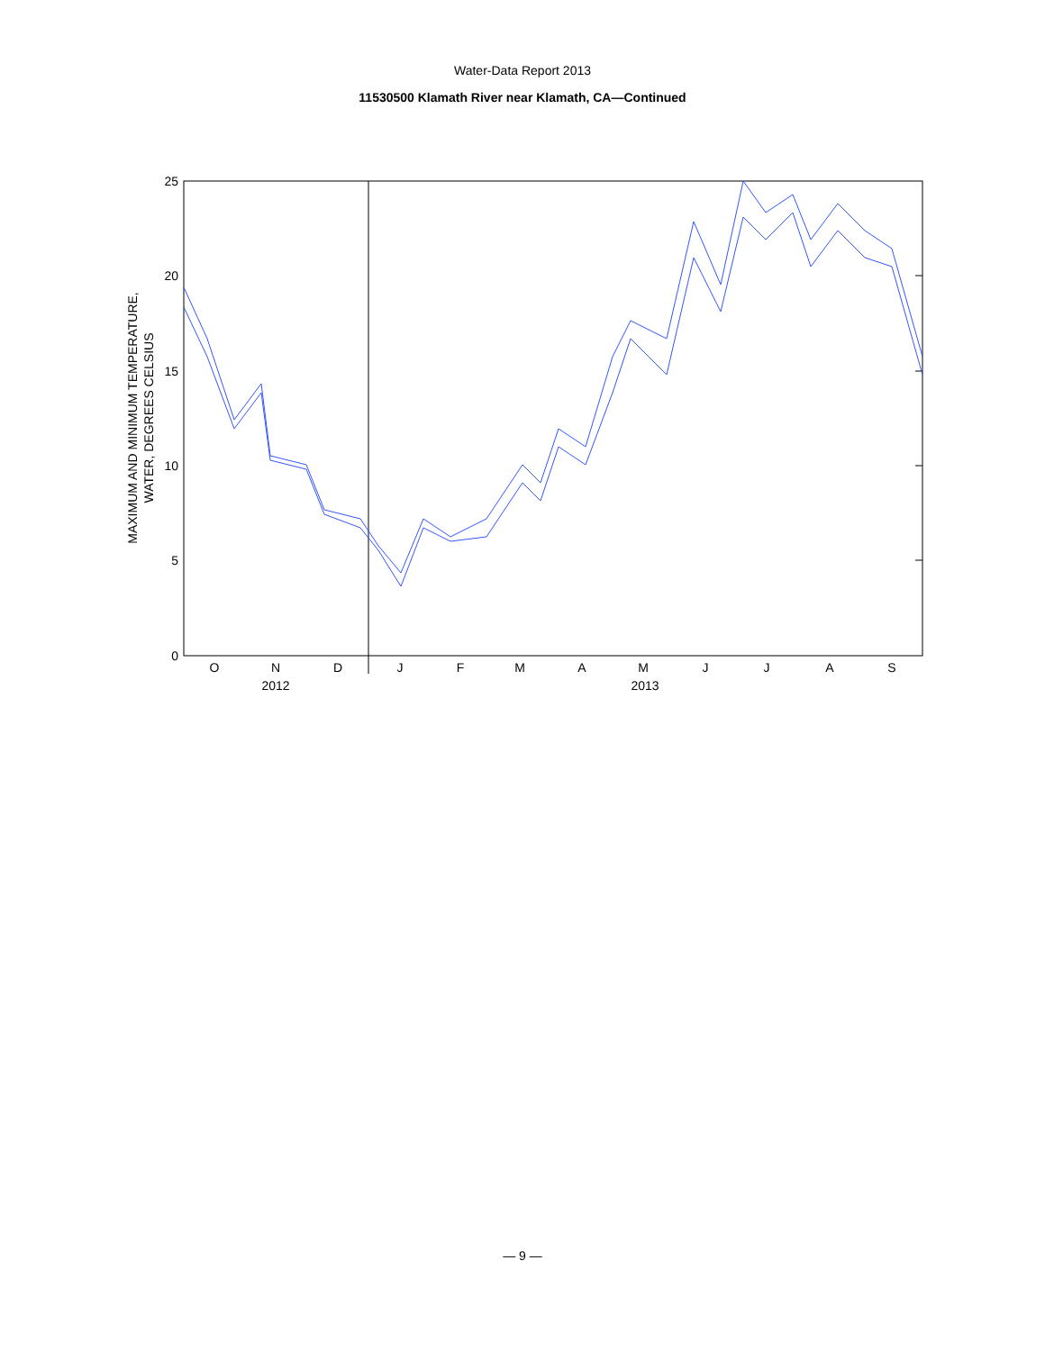Water-Data Report 2013
11530500 Klamath River near Klamath, CA—Continued
25
20
15
10
5
0
O
N
D
J
F
M
A
M
J
J
A
S
2012
2013
MAXIMUM AND MINIMUM TEMPERATURE,
WATER, DEGREES CELSIUS
— 9 —